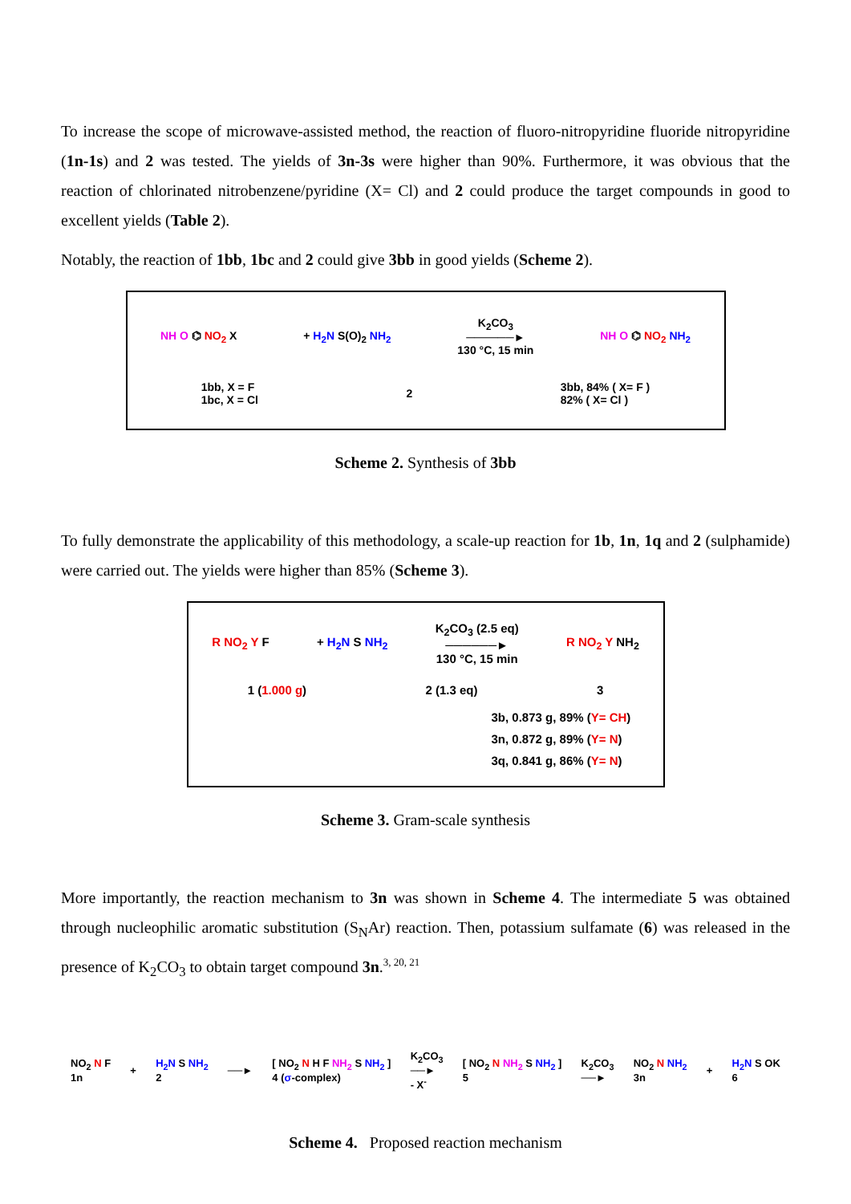To increase the scope of microwave-assisted method, the reaction of fluoro-nitropyridine fluoride nitropyridine (1n-1s) and 2 was tested. The yields of 3n-3s were higher than 90%. Furthermore, it was obvious that the reaction of chlorinated nitrobenzene/pyridine (X= Cl) and 2 could produce the target compounds in good to excellent yields (Table 2).
Notably, the reaction of 1bb, 1bc and 2 could give 3bb in good yields (Scheme 2).
NH O ⌬ NO<sub>2</sub> X + H<sub>2</sub>N S(O)<sub>2</sub> NH<sub>2</sub>
K<sub>2</sub>CO<sub>3</sub>
──────►
130 °C, 15 min
NH O ⌬ NO<sub>2</sub> NH<sub>2</sub>
1bb, X = F
1bc, X = Cl
2
3bb, 84% ( X= F )
82% ( X= Cl )
Scheme 2. Synthesis of 3bb
To fully demonstrate the applicability of this methodology, a scale-up reaction for 1b, 1n, 1q and 2 (sulphamide) were carried out. The yields were higher than 85% (Scheme 3).
R NO<sub>2</sub> Y F + H<sub>2</sub>N S NH<sub>2</sub>
K<sub>2</sub>CO<sub>3</sub> (2.5 eq)
──────►
130 °C, 15 min
R NO<sub>2</sub> Y NH<sub>2</sub>
1 (1.000 g) 2 (1.3 eq) 3
3b, 0.873 g, 89% (Y= CH)
3n, 0.872 g, 89% (Y= N)
3q, 0.841 g, 86% (Y= N)
Scheme 3. Gram-scale synthesis
More importantly, the reaction mechanism to 3n was shown in Scheme 4. The intermediate 5 was obtained through nucleophilic aromatic substitution (S<sub>N</sub>Ar) reaction. Then, potassium sulfamate (6) was released in the presence of K<sub>2</sub>CO<sub>3</sub> to obtain target compound 3n.<sup>3, 20, 21</sup>
NO<sub>2</sub> N F
1n
+
H<sub>2</sub>N S NH<sub>2</sub>
2
──►
[ NO<sub>2</sub> N H F NH<sub>2</sub> S NH<sub>2</sub> ]
4 (σ-complex)
K<sub>2</sub>CO<sub>3</sub>
──►
- X<sup>-</sup>
[ NO<sub>2</sub> N NH<sub>2</sub> S NH<sub>2</sub> ]
5
K<sub>2</sub>CO<sub>3</sub>
──►
NO<sub>2</sub> N NH<sub>2</sub>
3n
+
H<sub>2</sub>N S OK
6
Scheme 4. Proposed reaction mechanism